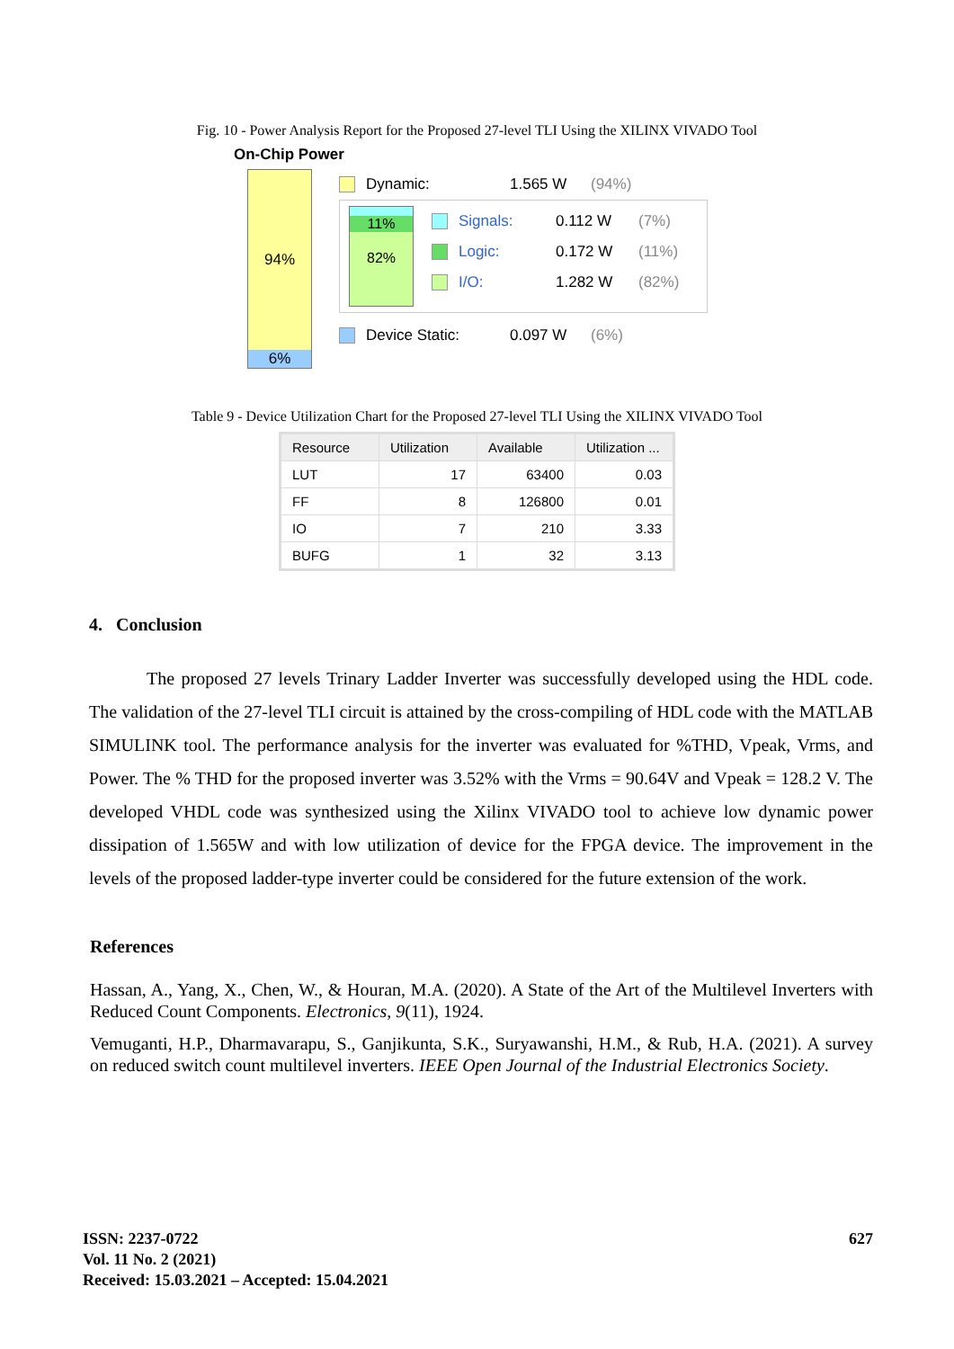Fig. 10 - Power Analysis Report for the Proposed 27-level TLI Using the XILINX VIVADO Tool
On-Chip Power
94%
6%
Dynamic: 1.565 W (94%)
11%
82%
Signals: 0.112 W (7%)
Logic: 0.172 W (11%)
I/O: 1.282 W (82%)
Device Static: 0.097 W (6%)
Table 9 - Device Utilization Chart for the Proposed 27-level TLI Using the XILINX VIVADO Tool
| Resource | Utilization | Available | Utilization ... |
| --- | --- | --- | --- |
| LUT | 17 | 63400 | 0.03 |
| FF | 8 | 126800 | 0.01 |
| IO | 7 | 210 | 3.33 |
| BUFG | 1 | 32 | 3.13 |
4. Conclusion
The proposed 27 levels Trinary Ladder Inverter was successfully developed using the HDL code. The validation of the 27-level TLI circuit is attained by the cross-compiling of HDL code with the MATLAB SIMULINK tool. The performance analysis for the inverter was evaluated for %THD, Vpeak, Vrms, and Power. The % THD for the proposed inverter was 3.52% with the Vrms = 90.64V and Vpeak = 128.2 V. The developed VHDL code was synthesized using the Xilinx VIVADO tool to achieve low dynamic power dissipation of 1.565W and with low utilization of device for the FPGA device. The improvement in the levels of the proposed ladder-type inverter could be considered for the future extension of the work.
References
Hassan, A., Yang, X., Chen, W., & Houran, M.A. (2020). A State of the Art of the Multilevel Inverters with Reduced Count Components. Electronics, 9(11), 1924.
Vemuganti, H.P., Dharmavarapu, S., Ganjikunta, S.K., Suryawanshi, H.M., & Rub, H.A. (2021). A survey on reduced switch count multilevel inverters. IEEE Open Journal of the Industrial Electronics Society.
ISSN: 2237-0722
Vol. 11 No. 2 (2021)
Received: 15.03.2021 – Accepted: 15.04.2021
627